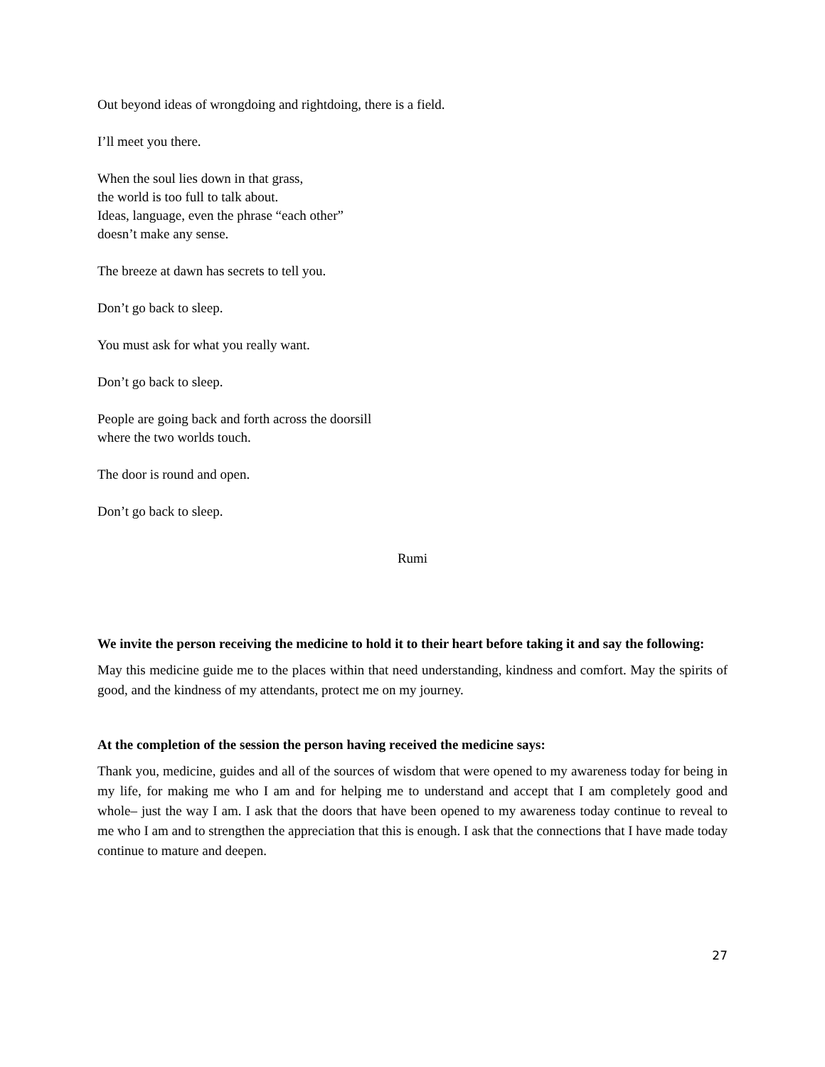Out beyond ideas of wrongdoing and rightdoing, there is a field.
I’ll meet you there.
When the soul lies down in that grass,
the world is too full to talk about.
Ideas, language, even the phrase “each other”
doesn’t make any sense.
The breeze at dawn has secrets to tell you.
Don’t go back to sleep.
You must ask for what you really want.
Don’t go back to sleep.
People are going back and forth across the doorsill
where the two worlds touch.
The door is round and open.
Don’t go back to sleep.
Rumi
We invite the person receiving the medicine to hold it to their heart before taking it and say the following:
May this medicine guide me to the places within that need understanding, kindness and comfort. May the spirits of good, and the kindness of my attendants, protect me on my journey.
At the completion of the session the person having received the medicine says:
Thank you, medicine, guides and all of the sources of wisdom that were opened to my awareness today for being in my life, for making me who I am and for helping me to understand and accept that I am completely good and whole– just the way I am. I ask that the doors that have been opened to my awareness today continue to reveal to me who I am and to strengthen the appreciation that this is enough. I ask that the connections that I have made today continue to mature and deepen.
27